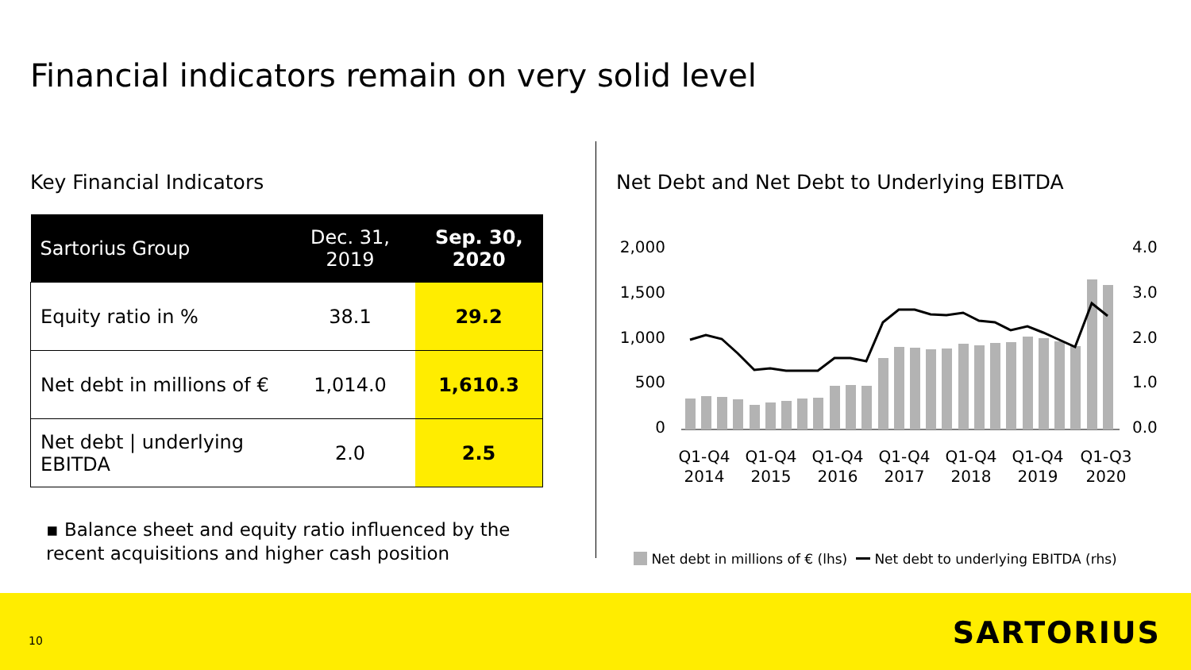Financial indicators remain on very solid level
Key Financial Indicators
| Sartorius Group | Dec. 31, 2019 | Sep. 30, 2020 |
| --- | --- | --- |
| Equity ratio in % | 38.1 | 29.2 |
| Net debt in millions of € | 1,014.0 | 1,610.3 |
| Net debt / underlying EBITDA | 2.0 | 2.5 |
▪ Balance sheet and equity ratio influenced by the recent acquisitions and higher cash position
Net Debt and Net Debt to Underlying EBITDA
2,000
1,500
1,000
500
0
4.0
3.0
2.0
1.0
0.0
Q1-Q4
2014
Q1-Q4
2015
Q1-Q4
2016
Q1-Q4
2017
Q1-Q4
2018
Q1-Q4
2019
Q1-Q3
2020
Net debt in millions of € (lhs) Net debt to underlying EBITDA (rhs)
10 SARTORIUS